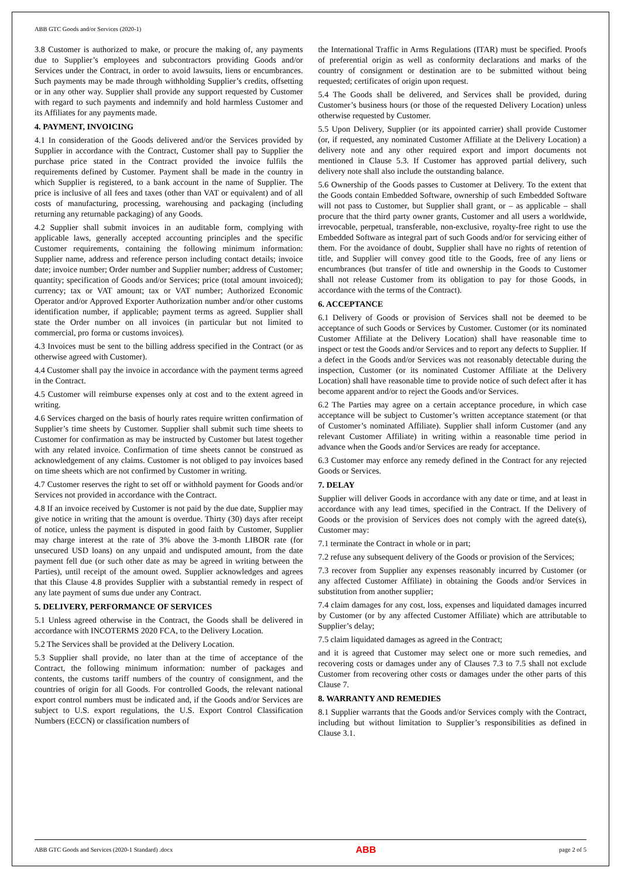ABB GTC Goods and/or Services (2020-1)
3.8 Customer is authorized to make, or procure the making of, any payments due to Supplier’s employees and subcontractors providing Goods and/or Services under the Contract, in order to avoid lawsuits, liens or encumbrances. Such payments may be made through withholding Supplier’s credits, offsetting or in any other way. Supplier shall provide any support requested by Customer with regard to such payments and indemnify and hold harmless Customer and its Affiliates for any payments made.
4. PAYMENT, INVOICING
4.1 In consideration of the Goods delivered and/or the Services provided by Supplier in accordance with the Contract, Customer shall pay to Supplier the purchase price stated in the Contract provided the invoice fulfils the requirements defined by Customer. Payment shall be made in the country in which Supplier is registered, to a bank account in the name of Supplier. The price is inclusive of all fees and taxes (other than VAT or equivalent) and of all costs of manufacturing, processing, warehousing and packaging (including returning any returnable packaging) of any Goods.
4.2 Supplier shall submit invoices in an auditable form, complying with applicable laws, generally accepted accounting principles and the specific Customer requirements, containing the following minimum information: Supplier name, address and reference person including contact details; invoice date; invoice number; Order number and Supplier number; address of Customer; quantity; specification of Goods and/or Services; price (total amount invoiced); currency; tax or VAT amount; tax or VAT number; Authorized Economic Operator and/or Approved Exporter Authorization number and/or other customs identification number, if applicable; payment terms as agreed. Supplier shall state the Order number on all invoices (in particular but not limited to commercial, pro forma or customs invoices).
4.3 Invoices must be sent to the billing address specified in the Contract (or as otherwise agreed with Customer).
4.4 Customer shall pay the invoice in accordance with the payment terms agreed in the Contract.
4.5 Customer will reimburse expenses only at cost and to the extent agreed in writing.
4.6 Services charged on the basis of hourly rates require written confirmation of Supplier’s time sheets by Customer. Supplier shall submit such time sheets to Customer for confirmation as may be instructed by Customer but latest together with any related invoice. Confirmation of time sheets cannot be construed as acknowledgement of any claims. Customer is not obliged to pay invoices based on time sheets which are not confirmed by Customer in writing.
4.7 Customer reserves the right to set off or withhold payment for Goods and/or Services not provided in accordance with the Contract.
4.8 If an invoice received by Customer is not paid by the due date, Supplier may give notice in writing that the amount is overdue. Thirty (30) days after receipt of notice, unless the payment is disputed in good faith by Customer, Supplier may charge interest at the rate of 3% above the 3-month LIBOR rate (for unsecured USD loans) on any unpaid and undisputed amount, from the date payment fell due (or such other date as may be agreed in writing between the Parties), until receipt of the amount owed. Supplier acknowledges and agrees that this Clause 4.8 provides Supplier with a substantial remedy in respect of any late payment of sums due under any Contract.
5. DELIVERY, PERFORMANCE OF SERVICES
5.1 Unless agreed otherwise in the Contract, the Goods shall be delivered in accordance with INCOTERMS 2020 FCA, to the Delivery Location.
5.2 The Services shall be provided at the Delivery Location.
5.3 Supplier shall provide, no later than at the time of acceptance of the Contract, the following minimum information: number of packages and contents, the customs tariff numbers of the country of consignment, and the countries of origin for all Goods. For controlled Goods, the relevant national export control numbers must be indicated and, if the Goods and/or Services are subject to U.S. export regulations, the U.S. Export Control Classification Numbers (ECCN) or classification numbers of
the International Traffic in Arms Regulations (ITAR) must be specified. Proofs of preferential origin as well as conformity declarations and marks of the country of consignment or destination are to be submitted without being requested; certificates of origin upon request.
5.4 The Goods shall be delivered, and Services shall be provided, during Customer’s business hours (or those of the requested Delivery Location) unless otherwise requested by Customer.
5.5 Upon Delivery, Supplier (or its appointed carrier) shall provide Customer (or, if requested, any nominated Customer Affiliate at the Delivery Location) a delivery note and any other required export and import documents not mentioned in Clause 5.3. If Customer has approved partial delivery, such delivery note shall also include the outstanding balance.
5.6 Ownership of the Goods passes to Customer at Delivery. To the extent that the Goods contain Embedded Software, ownership of such Embedded Software will not pass to Customer, but Supplier shall grant, or – as applicable – shall procure that the third party owner grants, Customer and all users a worldwide, irrevocable, perpetual, transferable, non-exclusive, royalty-free right to use the Embedded Software as integral part of such Goods and/or for servicing either of them. For the avoidance of doubt, Supplier shall have no rights of retention of title, and Supplier will convey good title to the Goods, free of any liens or encumbrances (but transfer of title and ownership in the Goods to Customer shall not release Customer from its obligation to pay for those Goods, in accordance with the terms of the Contract).
6. ACCEPTANCE
6.1 Delivery of Goods or provision of Services shall not be deemed to be acceptance of such Goods or Services by Customer. Customer (or its nominated Customer Affiliate at the Delivery Location) shall have reasonable time to inspect or test the Goods and/or Services and to report any defects to Supplier. If a defect in the Goods and/or Services was not reasonably detectable during the inspection, Customer (or its nominated Customer Affiliate at the Delivery Location) shall have reasonable time to provide notice of such defect after it has become apparent and/or to reject the Goods and/or Services.
6.2 The Parties may agree on a certain acceptance procedure, in which case acceptance will be subject to Customer’s written acceptance statement (or that of Customer’s nominated Affiliate). Supplier shall inform Customer (and any relevant Customer Affiliate) in writing within a reasonable time period in advance when the Goods and/or Services are ready for acceptance.
6.3 Customer may enforce any remedy defined in the Contract for any rejected Goods or Services.
7. DELAY
Supplier will deliver Goods in accordance with any date or time, and at least in accordance with any lead times, specified in the Contract. If the Delivery of Goods or the provision of Services does not comply with the agreed date(s), Customer may:
7.1 terminate the Contract in whole or in part;
7.2 refuse any subsequent delivery of the Goods or provision of the Services;
7.3 recover from Supplier any expenses reasonably incurred by Customer (or any affected Customer Affiliate) in obtaining the Goods and/or Services in substitution from another supplier;
7.4 claim damages for any cost, loss, expenses and liquidated damages incurred by Customer (or by any affected Customer Affiliate) which are attributable to Supplier’s delay;
7.5 claim liquidated damages as agreed in the Contract;
and it is agreed that Customer may select one or more such remedies, and recovering costs or damages under any of Clauses 7.3 to 7.5 shall not exclude Customer from recovering other costs or damages under the other parts of this Clause 7.
8. WARRANTY AND REMEDIES
8.1 Supplier warrants that the Goods and/or Services comply with the Contract, including but without limitation to Supplier’s responsibilities as defined in Clause 3.1.
ABB GTC Goods and Services (2020-1 Standard) .docx ABB page 2 of 5